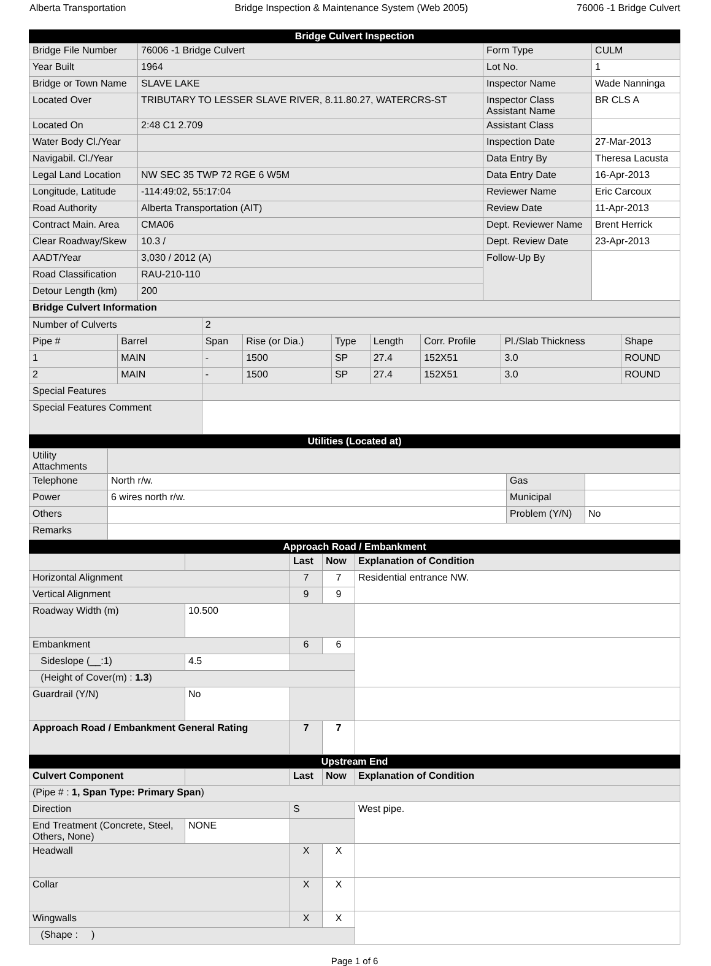Alberta Transportation Bridge Inspection & Maintenance System (Web 2005) 76006 -1 Bridge Culvert
Bridge Culvert Inspection
| Bridge File Number | 76006 -1 Bridge Culvert | Form Type | CULM |
| Year Built | 1964 | Lot No. | 1 |
| Bridge or Town Name | SLAVE LAKE | Inspector Name | Wade Nanninga |
| Located Over | TRIBUTARY TO LESSER SLAVE RIVER, 8.11.80.27, WATERCRS-ST | Inspector Class Assistant Name | BR CLS A |
| Located On | 2:48 C1 2.709 | Assistant Class | |
| Water Body Cl./Year | | Inspection Date | 27-Mar-2013 |
| Navigabil. Cl./Year | | Data Entry By | Theresa Lacusta |
| Legal Land Location | NW SEC 35 TWP 72 RGE 6 W5M | Data Entry Date | 16-Apr-2013 |
| Longitude, Latitude | -114:49:02, 55:17:04 | Reviewer Name | Eric Carcoux |
| Road Authority | Alberta Transportation (AIT) | Review Date | 11-Apr-2013 |
| Contract Main. Area | CMA06 | Dept. Reviewer Name | Brent Herrick |
| Clear Roadway/Skew | 10.3 / | Dept. Review Date | 23-Apr-2013 |
| AADT/Year | 3,030 / 2012 (A) | Follow-Up By | |
| Road Classification | RAU-210-110 | | |
| Detour Length (km) | 200 | | |
| Bridge Culvert Information | | | |
| Number of Culverts | | 2 | | | | | | |
| Pipe # | Barrel | Span | Rise (or Dia.) | Type | Length | Corr. Profile | Pl./Slab Thickness | Shape |
| 1 | MAIN | - | 1500 | SP | 27.4 | 152X51 | 3.0 | ROUND |
| 2 | MAIN | - | 1500 | SP | 27.4 | 152X51 | 3.0 | ROUND |
| Special Features | | | | | | | | |
| Special Features Comment | | | | | | | | |
Utilities (Located at)
| Utility Attachments | | | |
| Telephone | North r/w. | Gas | |
| Power | 6 wires north r/w. | Municipal | |
| Others | | Problem (Y/N) | No |
| Remarks | | | |
Approach Road / Embankment
| | | Last | Now | Explanation of Condition |
| --- | --- | --- | --- | --- |
| Horizontal Alignment | | 7 | 7 | Residential entrance NW. |
| Vertical Alignment | | 9 | 9 | |
| Roadway Width (m) | 10.500 | | | |
| Embankment | | 6 | 6 | |
| Sideslope (__:1) | 4.5 | | | |
| (Height of Cover(m) : 1.3 ) | | | | |
| Guardrail (Y/N) | No | | | |
| Approach Road / Embankment General Rating | | 7 | 7 | |
Upstream End
| Culvert Component | | Last | Now | Explanation of Condition |
| --- | --- | --- | --- | --- |
| (Pipe # : 1, Span Type: Primary Span ) | | | | |
| Direction | | S | | West pipe. |
| End Treatment (Concrete, Steel, Others, None) | NONE | | | |
| Headwall | | X | X | |
| Collar | | X | X | |
| Wingwalls | | X | X | |
| (Shape : ) | | | | |
Page 1 of 6